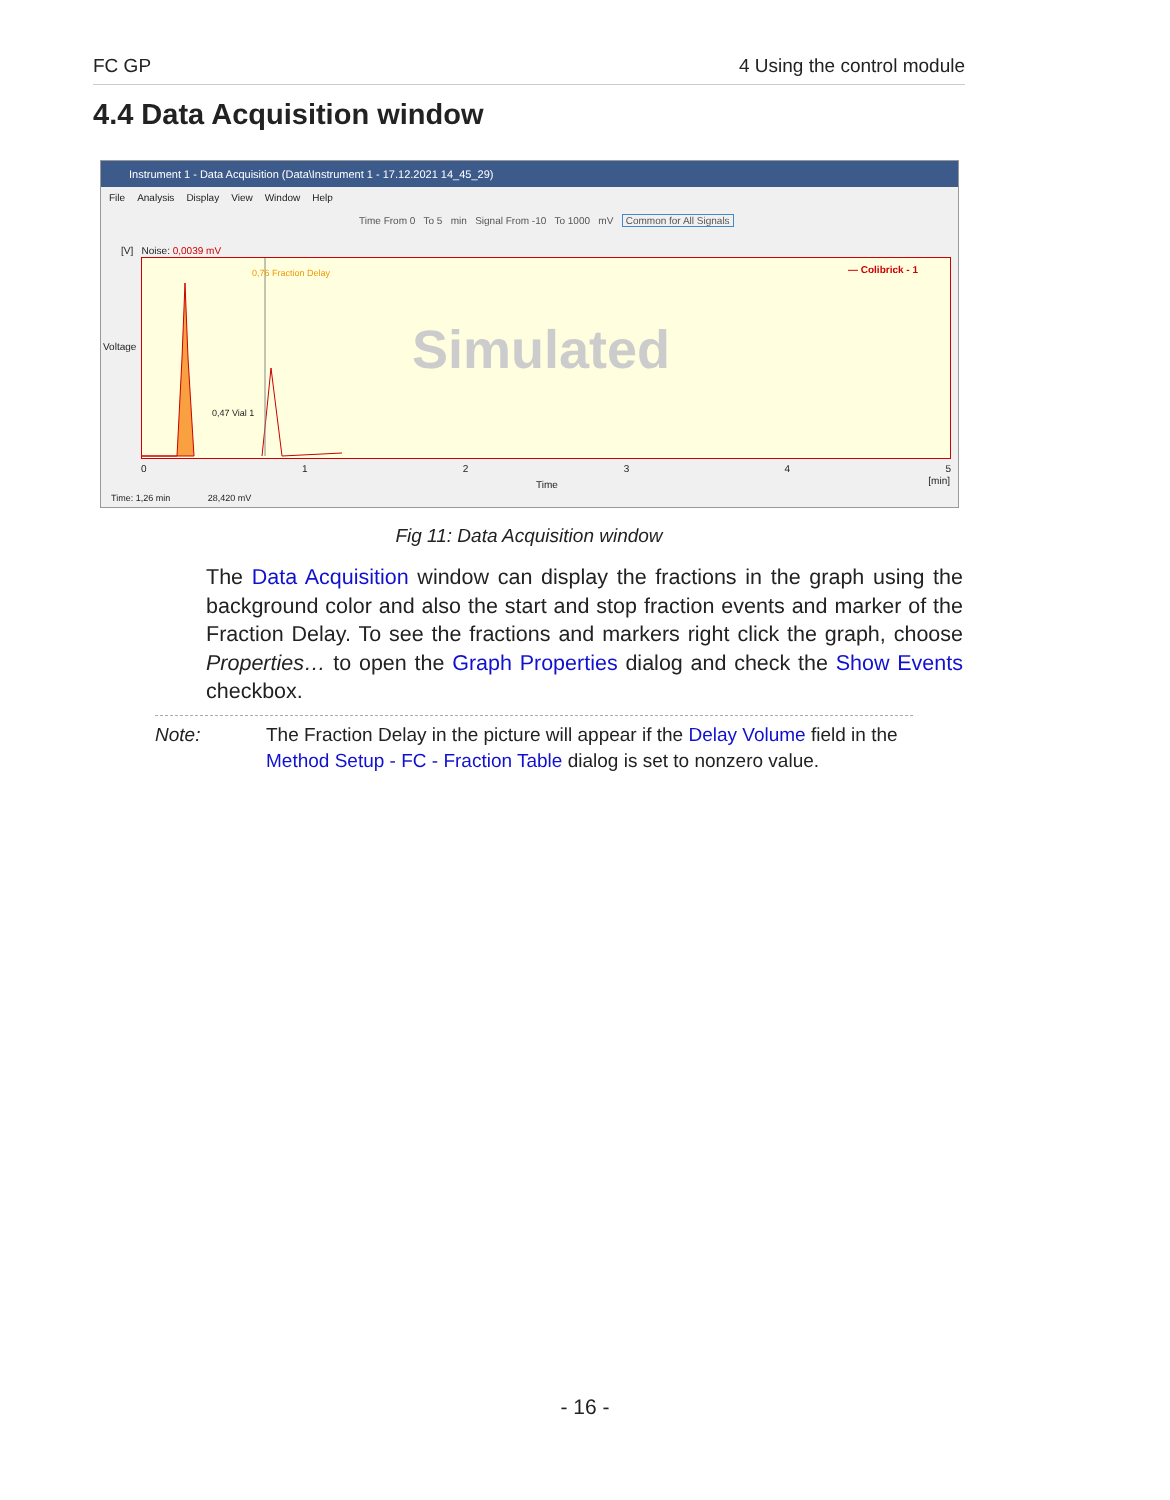FC GP 4 Using the control module
4.4 Data Acquisition window
Instrument 1 - Data Acquisition (Data\Instrument 1 - 17.12.2021 14_45_29)
File Analysis Display View Window Help
Time From 0 To 5 min Signal From -10 To 1000 mV Common for All Signals
[V] Noise: 0,0039 mV
Voltage
Simulated
— Colibrick - 1 0,76 Fraction Delay
0,47 Vial 1
012345
Time [min]
Time: 1,26 min 28,420 mV
Fig 11: Data Acquisition window
The Data Acquisition window can display the fractions in the graph using the background color and also the start and stop fraction events and marker of the Fraction Delay. To see the fractions and markers right click the graph, choose Properties… to open the Graph Properties dialog and check the Show Events checkbox.
Note: The Fraction Delay in the picture will appear if the Delay Volume field in the Method Setup - FC - Fraction Table dialog is set to nonzero value.
- 16 -